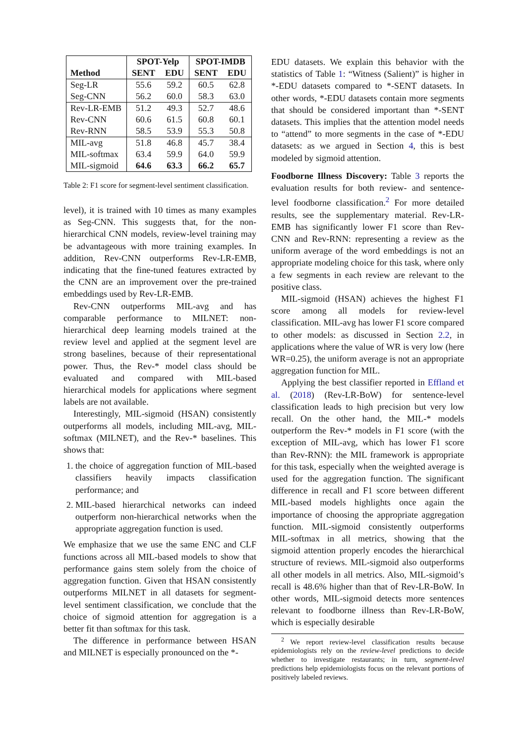| | SPOT-Yelp | | SPOT-IMDB | |
| --- | --- | --- | --- | --- |
| Method | SENT | EDU | SENT | EDU |
| Seg-LR | 55.6 | 59.2 | 60.5 | 62.8 |
| Seg-CNN | 56.2 | 60.0 | 58.3 | 63.0 |
| Rev-LR-EMB | 51.2 | 49.3 | 52.7 | 48.6 |
| Rev-CNN | 60.6 | 61.5 | 60.8 | 60.1 |
| Rev-RNN | 58.5 | 53.9 | 55.3 | 50.8 |
| MIL-avg | 51.8 | 46.8 | 45.7 | 38.4 |
| MIL-softmax | 63.4 | 59.9 | 64.0 | 59.9 |
| MIL-sigmoid | 64.6 | 63.3 | 66.2 | 65.7 |
Table 2: F1 score for segment-level sentiment classification.
level), it is trained with 10 times as many examples as Seg-CNN. This suggests that, for the non-hierarchical CNN models, review-level training may be advantageous with more training examples. In addition, Rev-CNN outperforms Rev-LR-EMB, indicating that the fine-tuned features extracted by the CNN are an improvement over the pre-trained embeddings used by Rev-LR-EMB.
Rev-CNN outperforms MIL-avg and has comparable performance to MILNET: non-hierarchical deep learning models trained at the review level and applied at the segment level are strong baselines, because of their representational power. Thus, the Rev-* model class should be evaluated and compared with MIL-based hierarchical models for applications where segment labels are not available.
Interestingly, MIL-sigmoid (HSAN) consistently outperforms all models, including MIL-avg, MIL-softmax (MILNET), and the Rev-* baselines. This shows that:
1. the choice of aggregation function of MIL-based classifiers heavily impacts classification performance; and
2. MIL-based hierarchical networks can indeed outperform non-hierarchical networks when the appropriate aggregation function is used.
We emphasize that we use the same ENC and CLF functions across all MIL-based models to show that performance gains stem solely from the choice of aggregation function. Given that HSAN consistently outperforms MILNET in all datasets for segment-level sentiment classification, we conclude that the choice of sigmoid attention for aggregation is a better fit than softmax for this task.
The difference in performance between HSAN and MILNET is especially pronounced on the *-
EDU datasets. We explain this behavior with the statistics of Table 1: “Witness (Salient)” is higher in *-EDU datasets compared to *-SENT datasets. In other words, *-EDU datasets contain more segments that should be considered important than *-SENT datasets. This implies that the attention model needs to “attend” to more segments in the case of *-EDU datasets: as we argued in Section 4, this is best modeled by sigmoid attention.
Foodborne Illness Discovery: Table 3 reports the evaluation results for both review- and sentence-level foodborne classification.<sup>2</sup> For more detailed results, see the supplementary material. Rev-LR-EMB has significantly lower F1 score than Rev-CNN and Rev-RNN: representing a review as the uniform average of the word embeddings is not an appropriate modeling choice for this task, where only a few segments in each review are relevant to the positive class.
MIL-sigmoid (HSAN) achieves the highest F1 score among all models for review-level classification. MIL-avg has lower F1 score compared to other models: as discussed in Section 2.2, in applications where the value of WR is very low (here WR=0.25), the uniform average is not an appropriate aggregation function for MIL.
Applying the best classifier reported in Effland et al. (2018) (Rev-LR-BoW) for sentence-level classification leads to high precision but very low recall. On the other hand, the MIL-* models outperform the Rev-* models in F1 score (with the exception of MIL-avg, which has lower F1 score than Rev-RNN): the MIL framework is appropriate for this task, especially when the weighted average is used for the aggregation function. The significant difference in recall and F1 score between different MIL-based models highlights once again the importance of choosing the appropriate aggregation function. MIL-sigmoid consistently outperforms MIL-softmax in all metrics, showing that the sigmoid attention properly encodes the hierarchical structure of reviews. MIL-sigmoid also outperforms all other models in all metrics. Also, MIL-sigmoid’s recall is 48.6% higher than that of Rev-LR-BoW. In other words, MIL-sigmoid detects more sentences relevant to foodborne illness than Rev-LR-BoW, which is especially desirable
<sup>2</sup> We report review-level classification results because epidemiologists rely on the review-level predictions to decide whether to investigate restaurants; in turn, segment-level predictions help epidemiologists focus on the relevant portions of positively labeled reviews.